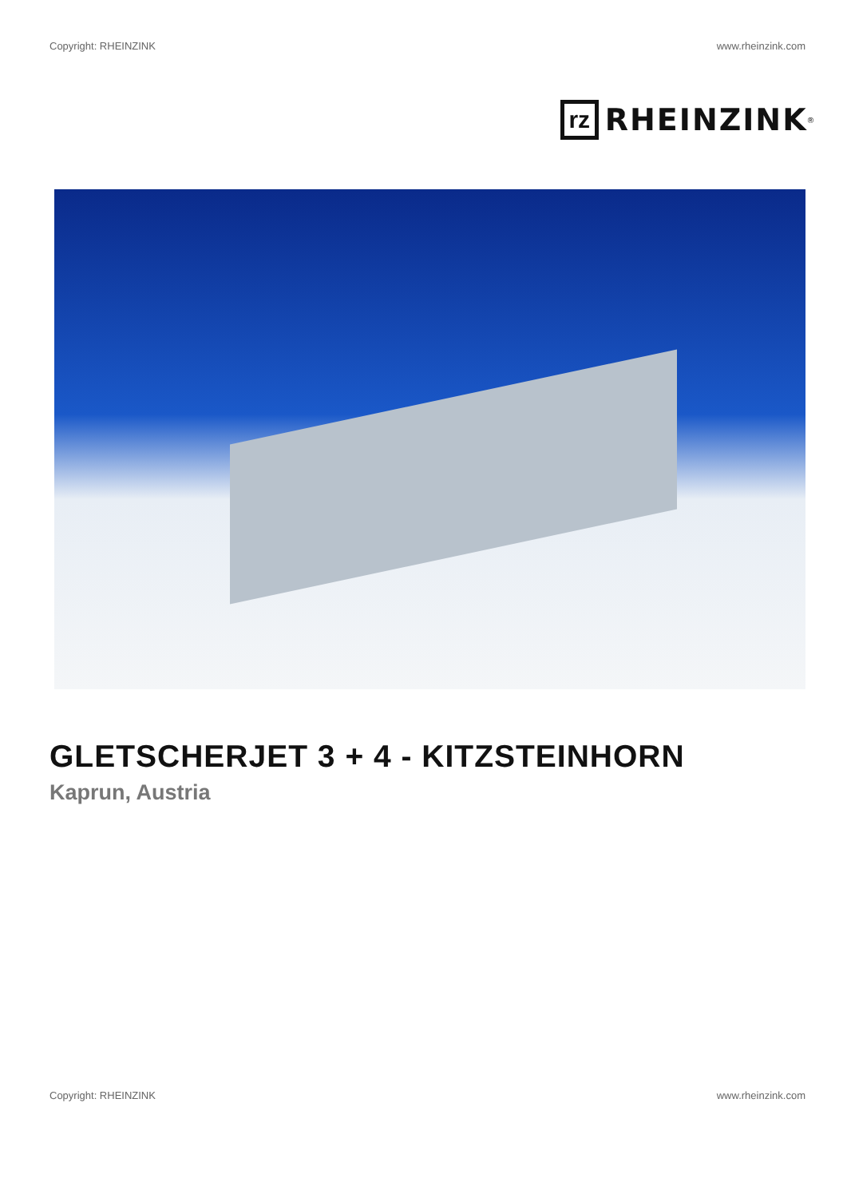Copyright: RHEINZINK www.rheinzink.com
rz
RHEINZINK<sup>®</sup>
GLETSCHERJET 3 + 4 - KITZSTEINHORN
Kaprun, Austria
Copyright: RHEINZINK www.rheinzink.com